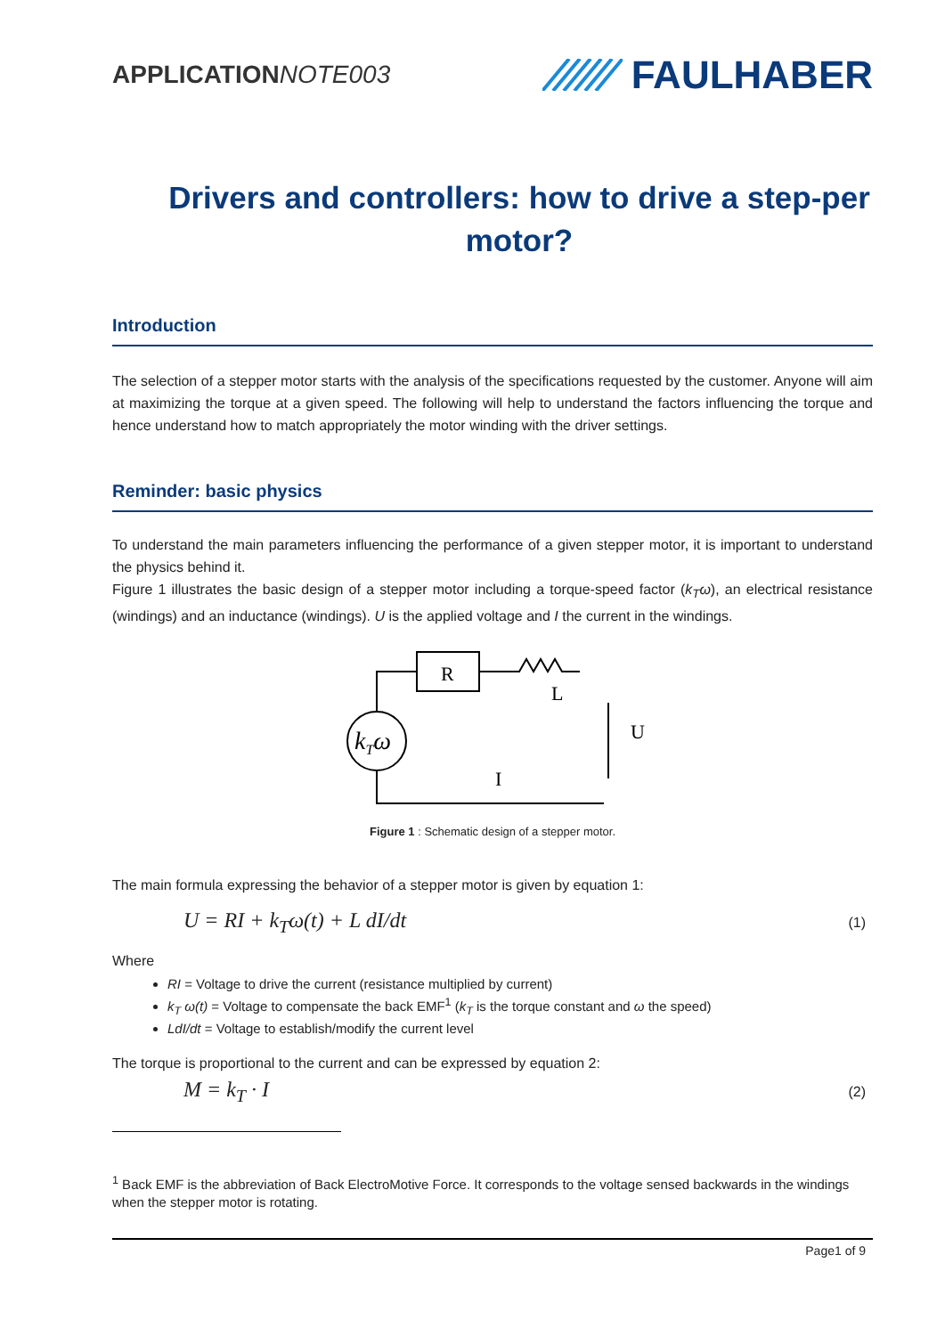APPLICATION NOTE003
FAULHABER
Drivers and controllers: how to drive a step-per motor?
Introduction
The selection of a stepper motor starts with the analysis of the specifications requested by the customer. Anyone will aim at maximizing the torque at a given speed. The following will help to understand the factors influencing the torque and hence understand how to match appropriately the motor winding with the driver settings.
Reminder: basic physics
To understand the main parameters influencing the performance of a given stepper motor, it is important to understand the physics behind it.
Figure 1 illustrates the basic design of a stepper motor including a torque-speed factor (k<sub>T</sub>ω), an electrical resistance (windings) and an inductance (windings). U is the applied voltage and I the current in the windings.
R
L
U
I
kTω
Figure 1 : Schematic design of a stepper motor.
The main formula expressing the behavior of a stepper motor is given by equation 1:
U = RI + k<sub>T</sub>ω(t) + L dI/dt (1)
Where
RI = Voltage to drive the current (resistance multiplied by current)
k<sub>T</sub> ω(t) = Voltage to compensate the back EMF<sup>1</sup> (k<sub>T</sub> is the torque constant and ω the speed)
LdI/dt = Voltage to establish/modify the current level
The torque is proportional to the current and can be expressed by equation 2:
M = k<sub>T</sub> · I (2)
<sup>1</sup> Back EMF is the abbreviation of Back ElectroMotive Force. It corresponds to the voltage sensed backwards in the windings when the stepper motor is rotating.
Page1 of 9